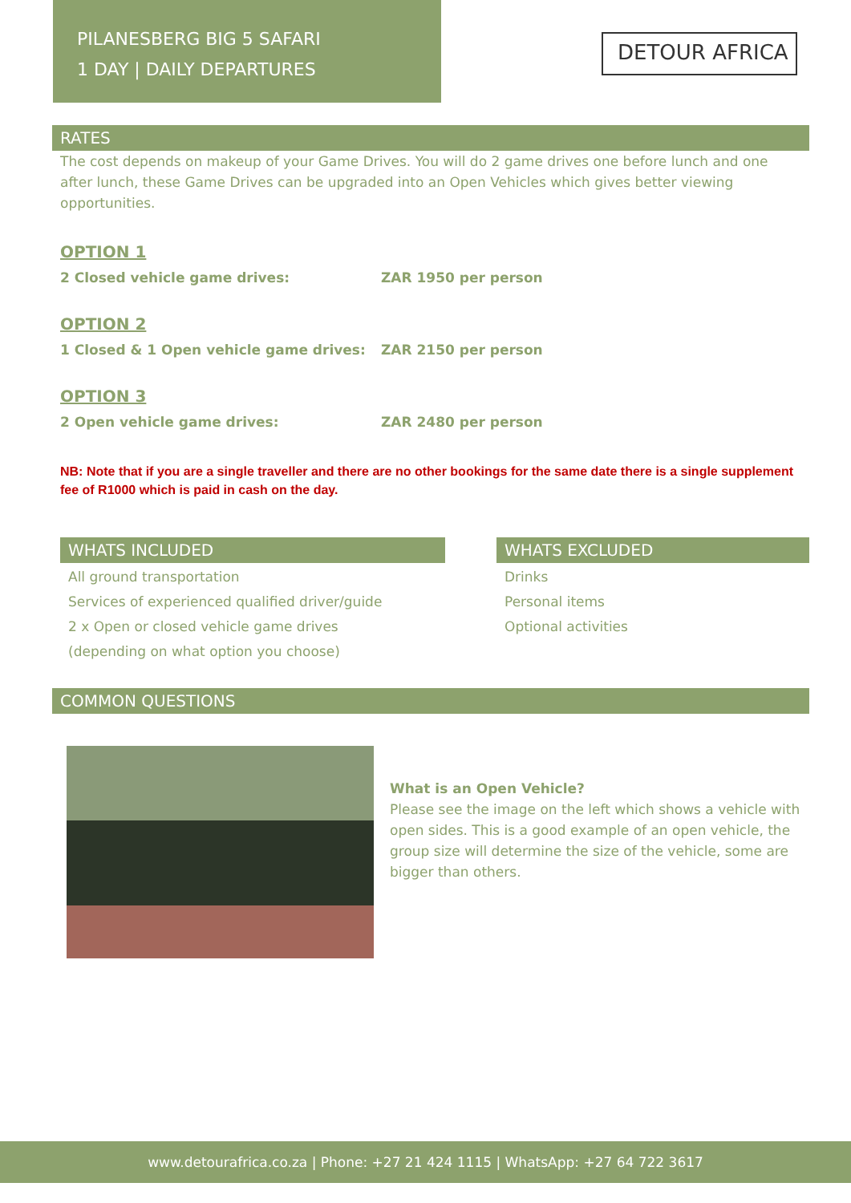PILANESBERG BIG 5 SAFARI
1 DAY | DAILY DEPARTURES
DETOUR AFRICA
RATES
The cost depends on makeup of your Game Drives. You will do 2 game drives one before lunch and one after lunch, these Game Drives can be upgraded into an Open Vehicles which gives better viewing opportunities.
OPTION 1
2 Closed vehicle game drives: ZAR 1950 per person
OPTION 2
1 Closed & 1 Open vehicle game drives: ZAR 2150 per person
OPTION 3
2 Open vehicle game drives: ZAR 2480 per person
NB: Note that if you are a single traveller and there are no other bookings for the same date there is a single supplement fee of R1000 which is paid in cash on the day.
WHATS INCLUDED
All ground transportation
Services of experienced qualified driver/guide
2 x Open or closed vehicle game drives
(depending on what option you choose)
WHATS EXCLUDED
Drinks
Personal items
Optional activities
COMMON QUESTIONS
What is an Open Vehicle?
Please see the image on the left which shows a vehicle with open sides. This is a good example of an open vehicle, the group size will determine the size of the vehicle, some are bigger than others.
www.detourafrica.co.za | Phone: +27 21 424 1115 | WhatsApp: +27 64 722 3617